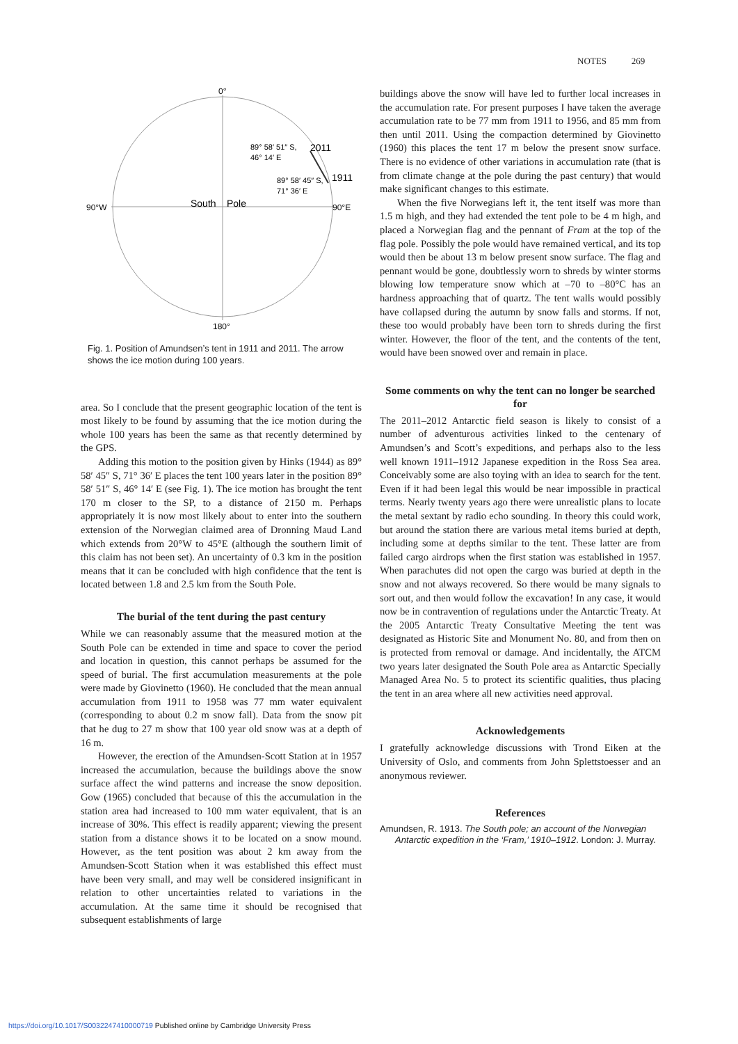NOTES 269
0°
180°
90°W
90°E
South
Pole
89° 58′ 51″ S,
46° 14′ E
2011
89° 58′ 45″ S,
71° 36′ E
1911
Fig. 1. Position of Amundsen’s tent in 1911 and 2011. The arrow shows the ice motion during 100 years.
area. So I conclude that the present geographic location of the tent is most likely to be found by assuming that the ice motion during the whole 100 years has been the same as that recently determined by the GPS.
Adding this motion to the position given by Hinks (1944) as 89° 58′ 45″ S, 71° 36′ E places the tent 100 years later in the position 89° 58′ 51″ S, 46° 14′ E (see Fig. 1). The ice motion has brought the tent 170 m closer to the SP, to a distance of 2150 m. Perhaps appropriately it is now most likely about to enter into the southern extension of the Norwegian claimed area of Dronning Maud Land which extends from 20°W to 45°E (although the southern limit of this claim has not been set). An uncertainty of 0.3 km in the position means that it can be concluded with high confidence that the tent is located between 1.8 and 2.5 km from the South Pole.
The burial of the tent during the past century
While we can reasonably assume that the measured motion at the South Pole can be extended in time and space to cover the period and location in question, this cannot perhaps be assumed for the speed of burial. The first accumulation measurements at the pole were made by Giovinetto (1960). He concluded that the mean annual accumulation from 1911 to 1958 was 77 mm water equivalent (corresponding to about 0.2 m snow fall). Data from the snow pit that he dug to 27 m show that 100 year old snow was at a depth of 16 m.
However, the erection of the Amundsen-Scott Station at in 1957 increased the accumulation, because the buildings above the snow surface affect the wind patterns and increase the snow deposition. Gow (1965) concluded that because of this the accumulation in the station area had increased to 100 mm water equivalent, that is an increase of 30%. This effect is readily apparent; viewing the present station from a distance shows it to be located on a snow mound. However, as the tent position was about 2 km away from the Amundsen-Scott Station when it was established this effect must have been very small, and may well be considered insignificant in relation to other uncertainties related to variations in the accumulation. At the same time it should be recognised that subsequent establishments of large
buildings above the snow will have led to further local increases in the accumulation rate. For present purposes I have taken the average accumulation rate to be 77 mm from 1911 to 1956, and 85 mm from then until 2011. Using the compaction determined by Giovinetto (1960) this places the tent 17 m below the present snow surface. There is no evidence of other variations in accumulation rate (that is from climate change at the pole during the past century) that would make significant changes to this estimate.
When the five Norwegians left it, the tent itself was more than 1.5 m high, and they had extended the tent pole to be 4 m high, and placed a Norwegian flag and the pennant of Fram at the top of the flag pole. Possibly the pole would have remained vertical, and its top would then be about 13 m below present snow surface. The flag and pennant would be gone, doubtlessly worn to shreds by winter storms blowing low temperature snow which at –70 to –80°C has an hardness approaching that of quartz. The tent walls would possibly have collapsed during the autumn by snow falls and storms. If not, these too would probably have been torn to shreds during the first winter. However, the floor of the tent, and the contents of the tent, would have been snowed over and remain in place.
Some comments on why the tent can no longer be searched for
The 2011–2012 Antarctic field season is likely to consist of a number of adventurous activities linked to the centenary of Amundsen’s and Scott’s expeditions, and perhaps also to the less well known 1911–1912 Japanese expedition in the Ross Sea area. Conceivably some are also toying with an idea to search for the tent. Even if it had been legal this would be near impossible in practical terms. Nearly twenty years ago there were unrealistic plans to locate the metal sextant by radio echo sounding. In theory this could work, but around the station there are various metal items buried at depth, including some at depths similar to the tent. These latter are from failed cargo airdrops when the first station was established in 1957. When parachutes did not open the cargo was buried at depth in the snow and not always recovered. So there would be many signals to sort out, and then would follow the excavation! In any case, it would now be in contravention of regulations under the Antarctic Treaty. At the 2005 Antarctic Treaty Consultative Meeting the tent was designated as Historic Site and Monument No. 80, and from then on is protected from removal or damage. And incidentally, the ATCM two years later designated the South Pole area as Antarctic Specially Managed Area No. 5 to protect its scientific qualities, thus placing the tent in an area where all new activities need approval.
Acknowledgements
I gratefully acknowledge discussions with Trond Eiken at the University of Oslo, and comments from John Splettstoesser and an anonymous reviewer.
References
Amundsen, R. 1913. The South pole; an account of the Norwegian Antarctic expedition in the ‘Fram,’ 1910–1912. London: J. Murray.
https://doi.org/10.1017/S0032247410000719 Published online by Cambridge University Press